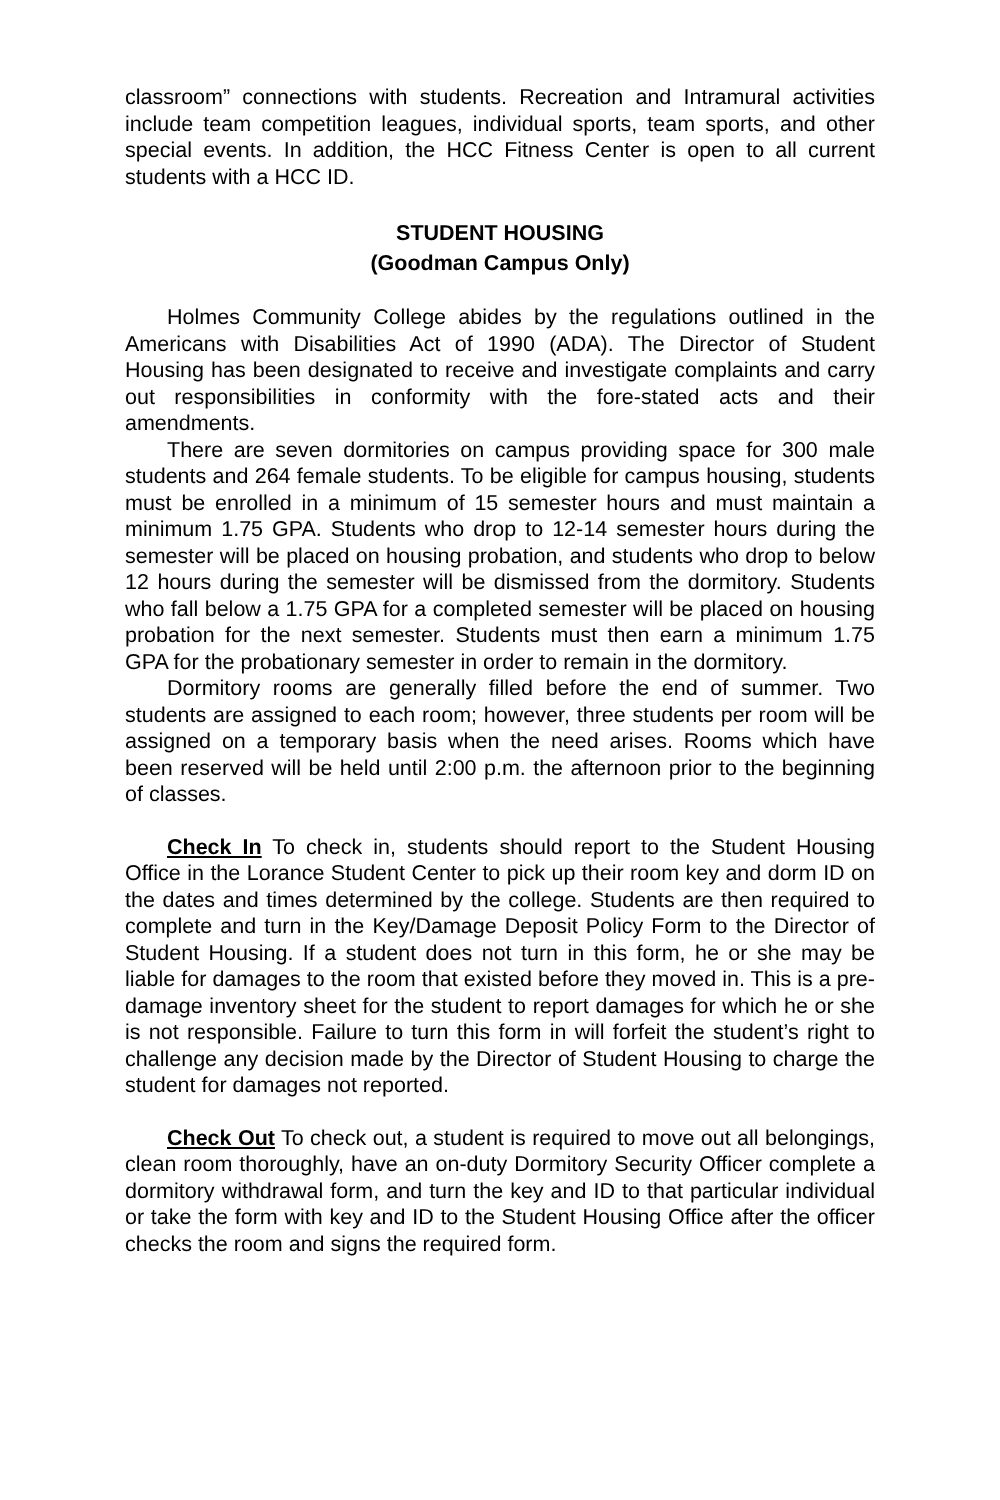classroom” connections with students. Recreation and Intramural activities include team competition leagues, individual sports, team sports, and other special events. In addition, the HCC Fitness Center is open to all current students with a HCC ID.
STUDENT HOUSING
(Goodman Campus Only)
Holmes Community College abides by the regulations outlined in the Americans with Disabilities Act of 1990 (ADA). The Director of Student Housing has been designated to receive and investigate complaints and carry out responsibilities in conformity with the fore-stated acts and their amendments.
There are seven dormitories on campus providing space for 300 male students and 264 female students. To be eligible for campus housing, students must be enrolled in a minimum of 15 semester hours and must maintain a minimum 1.75 GPA. Students who drop to 12-14 semester hours during the semester will be placed on housing probation, and students who drop to below 12 hours during the semester will be dismissed from the dormitory. Students who fall below a 1.75 GPA for a completed semester will be placed on housing probation for the next semester. Students must then earn a minimum 1.75 GPA for the probationary semester in order to remain in the dormitory.
Dormitory rooms are generally filled before the end of summer. Two students are assigned to each room; however, three students per room will be assigned on a temporary basis when the need arises. Rooms which have been reserved will be held until 2:00 p.m. the afternoon prior to the beginning of classes.
Check In To check in, students should report to the Student Housing Office in the Lorance Student Center to pick up their room key and dorm ID on the dates and times determined by the college. Students are then required to complete and turn in the Key/Damage Deposit Policy Form to the Director of Student Housing. If a student does not turn in this form, he or she may be liable for damages to the room that existed before they moved in. This is a pre-damage inventory sheet for the student to report damages for which he or she is not responsible. Failure to turn this form in will forfeit the student’s right to challenge any decision made by the Director of Student Housing to charge the student for damages not reported.
Check Out To check out, a student is required to move out all belongings, clean room thoroughly, have an on-duty Dormitory Security Officer complete a dormitory withdrawal form, and turn the key and ID to that particular individual or take the form with key and ID to the Student Housing Office after the officer checks the room and signs the required form.